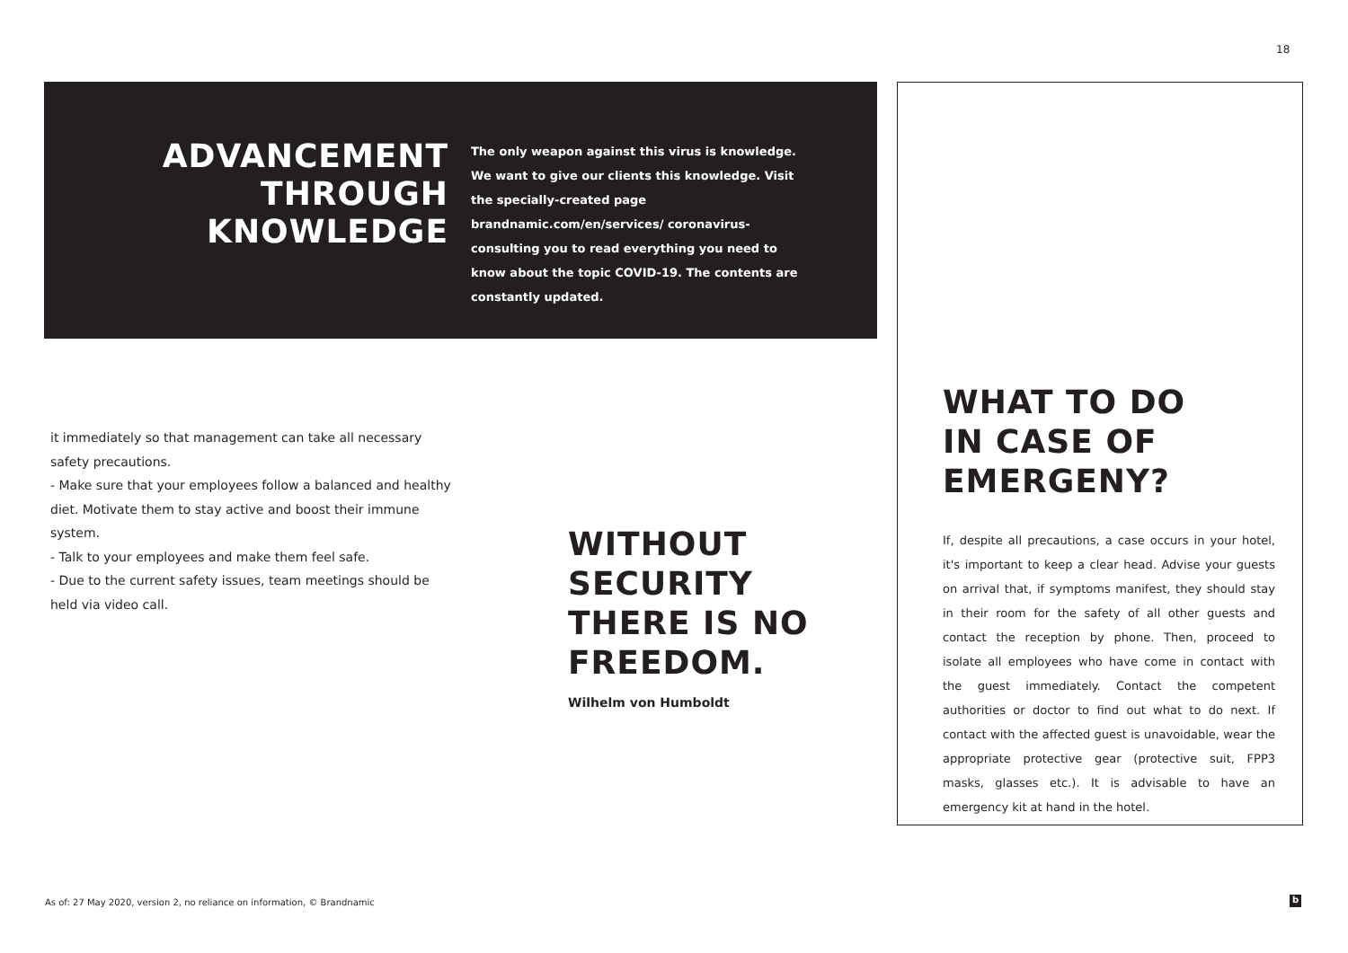18
ADVANCEMENT
THROUGH
KNOWLEDGE
The only weapon against this virus is knowledge. We want to give our clients this knowledge. Visit the specially-created page brandnamic.com/en/services/ coronavirus-consulting you to read everything you need to know about the topic COVID-19. The contents are constantly updated.
it immediately so that management can take all necessary safety precautions.
- Make sure that your employees follow a balanced and healthy diet. Motivate them to stay active and boost their immune system.
- Talk to your employees and make them feel safe.
- Due to the current safety issues, team meetings should be held via video call.
WITHOUT
SECURITY
THERE IS NO
FREEDOM.
Wilhelm von Humboldt
WHAT TO DO
IN CASE OF
EMERGENY?
If, despite all precautions, a case occurs in your hotel, it's important to keep a clear head. Advise your guests on arrival that, if symptoms manifest, they should stay in their room for the safety of all other guests and contact the reception by phone. Then, proceed to isolate all employees who have come in contact with the guest immediately. Contact the competent authorities or doctor to find out what to do next. If contact with the affected guest is unavoidable, wear the appropriate protective gear (protective suit, FPP3 masks, glasses etc.). It is advisable to have an emergency kit at hand in the hotel.
As of: 27 May 2020, version 2, no reliance on information, © Brandnamic
b